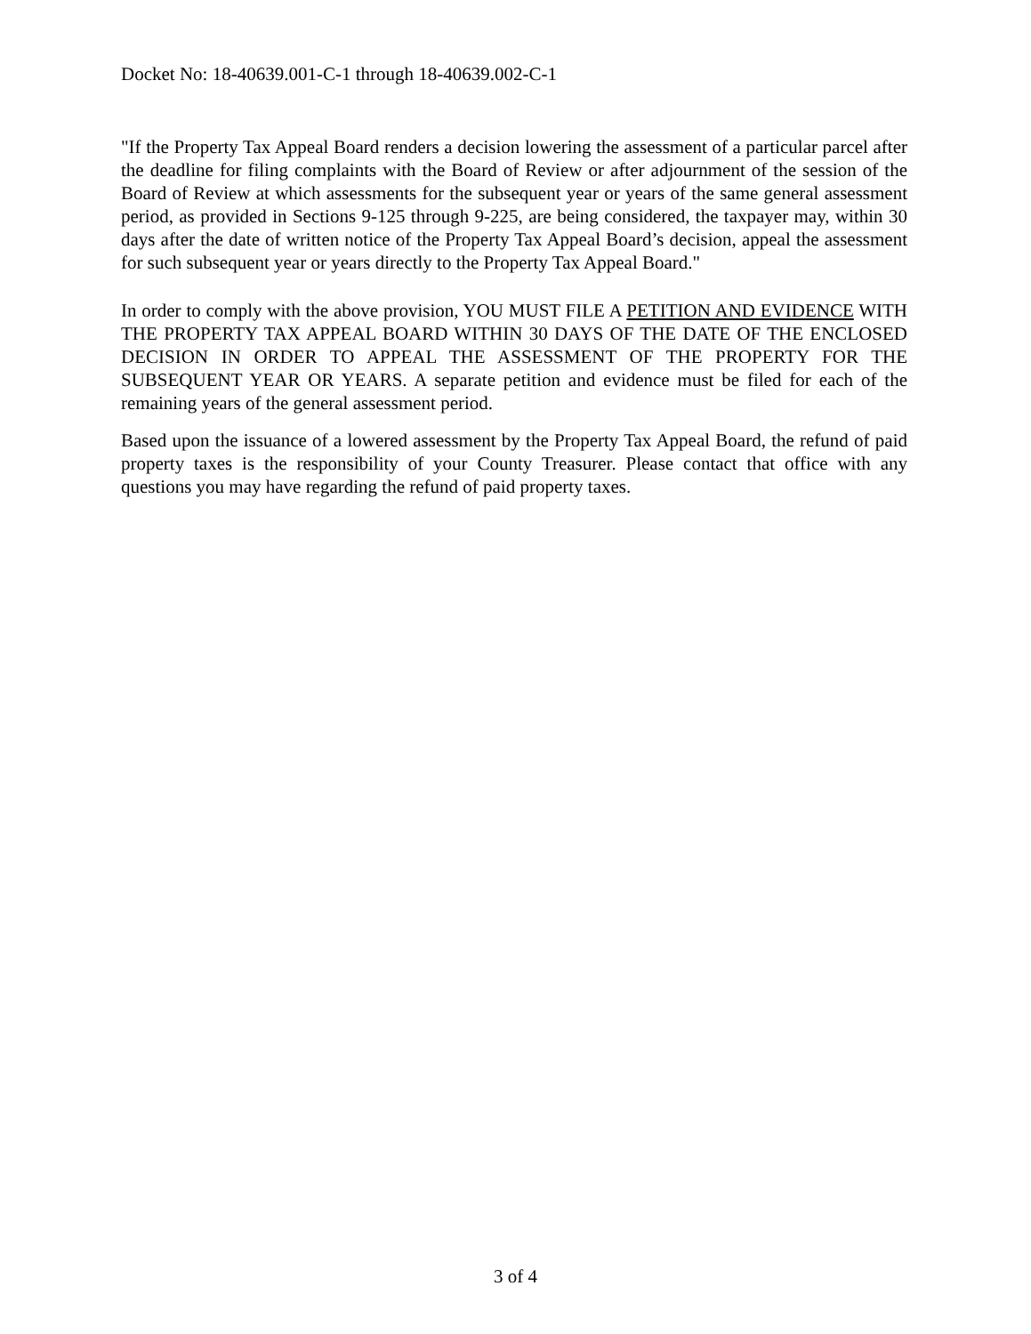Docket No: 18-40639.001-C-1 through 18-40639.002-C-1
"If the Property Tax Appeal Board renders a decision lowering the assessment of a particular parcel after the deadline for filing complaints with the Board of Review or after adjournment of the session of the Board of Review at which assessments for the subsequent year or years of the same general assessment period, as provided in Sections 9-125 through 9-225, are being considered, the taxpayer may, within 30 days after the date of written notice of the Property Tax Appeal Board’s decision, appeal the assessment for such subsequent year or years directly to the Property Tax Appeal Board."
In order to comply with the above provision, YOU MUST FILE A PETITION AND EVIDENCE WITH THE PROPERTY TAX APPEAL BOARD WITHIN 30 DAYS OF THE DATE OF THE ENCLOSED DECISION IN ORDER TO APPEAL THE ASSESSMENT OF THE PROPERTY FOR THE SUBSEQUENT YEAR OR YEARS. A separate petition and evidence must be filed for each of the remaining years of the general assessment period.
Based upon the issuance of a lowered assessment by the Property Tax Appeal Board, the refund of paid property taxes is the responsibility of your County Treasurer. Please contact that office with any questions you may have regarding the refund of paid property taxes.
3 of 4